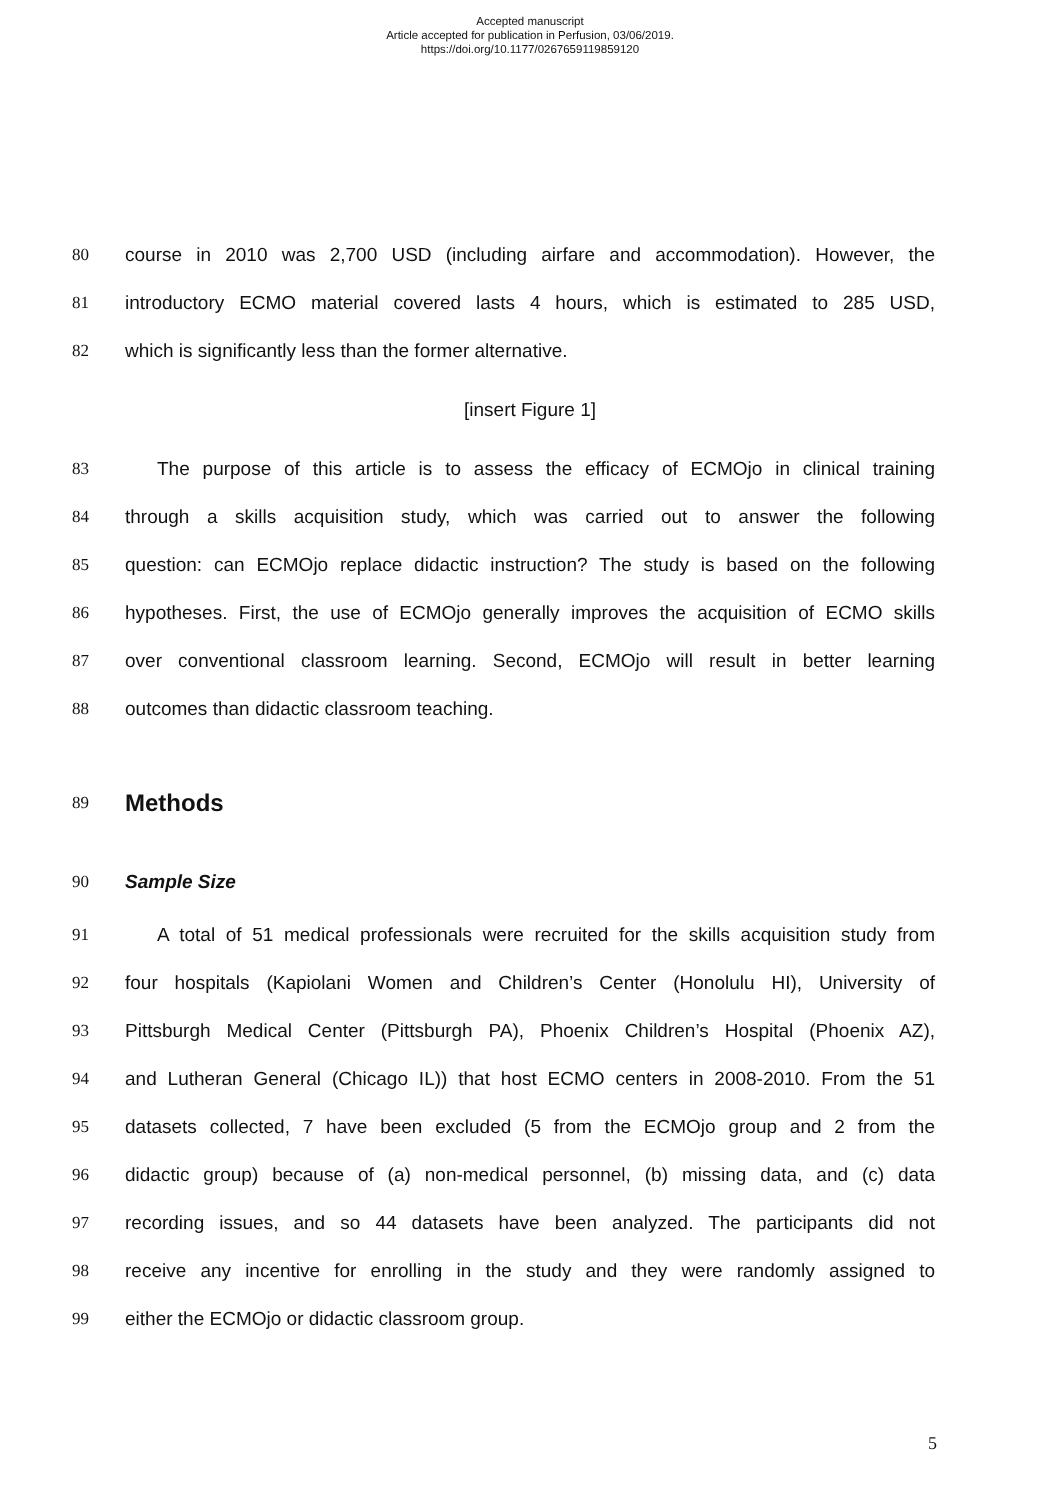Accepted manuscript
Article accepted for publication in Perfusion, 03/06/2019.
https://doi.org/10.1177/0267659119859120
80 course in 2010 was 2,700 USD (including airfare and accommodation). However, the
81 introductory ECMO material covered lasts 4 hours, which is estimated to 285 USD,
82 which is significantly less than the former alternative.
[insert Figure 1]
83 The purpose of this article is to assess the efficacy of ECMOjo in clinical training
84 through a skills acquisition study, which was carried out to answer the following
85 question: can ECMOjo replace didactic instruction? The study is based on the following
86 hypotheses. First, the use of ECMOjo generally improves the acquisition of ECMO skills
87 over conventional classroom learning. Second, ECMOjo will result in better learning
88 outcomes than didactic classroom teaching.
89
Methods
90 Sample Size
91 A total of 51 medical professionals were recruited for the skills acquisition study from
92 four hospitals (Kapiolani Women and Children’s Center (Honolulu HI), University of
93 Pittsburgh Medical Center (Pittsburgh PA), Phoenix Children’s Hospital (Phoenix AZ),
94 and Lutheran General (Chicago IL)) that host ECMO centers in 2008-2010. From the 51
95 datasets collected, 7 have been excluded (5 from the ECMOjo group and 2 from the
96 didactic group) because of (a) non-medical personnel, (b) missing data, and (c) data
97 recording issues, and so 44 datasets have been analyzed. The participants did not
98 receive any incentive for enrolling in the study and they were randomly assigned to
99 either the ECMOjo or didactic classroom group.
5